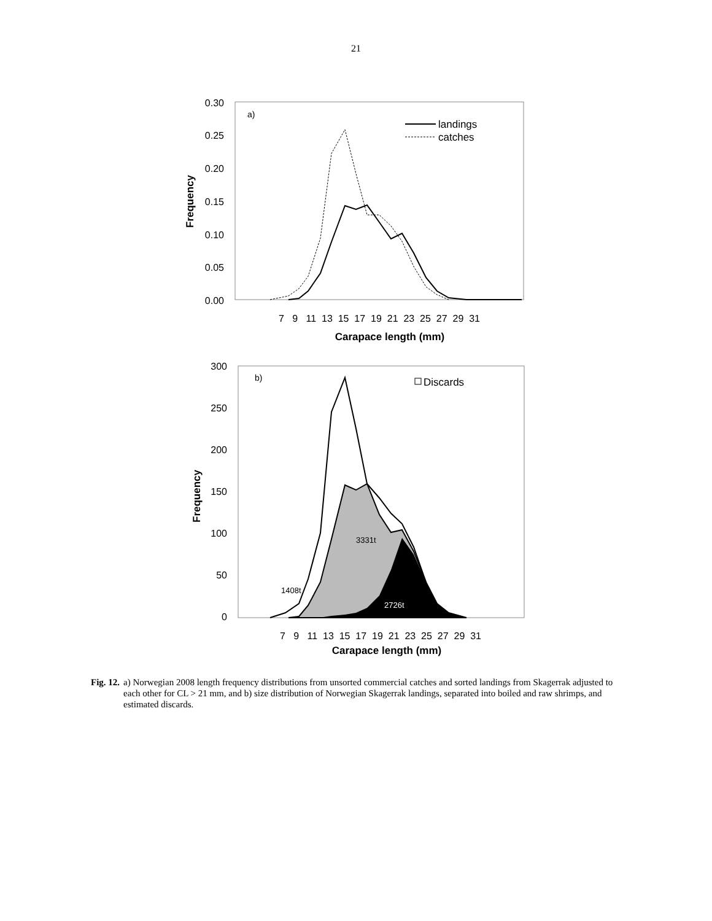21
0.30
0.25
0.20
0.15
0.10
0.05
0.00
a)
landings
catches
7 9 11 13 15 17 19 21 23 25 27 29 31
Carapace length (mm)
Frequency
300
250
200
150
100
50
0
b)
Discards
3331t
1408t
2726t
7 9 11 13 15 17 19 21 23 25 27 29 31
Carapace length (mm)
Frequency
Fig. 12. a) Norwegian 2008 length frequency distributions from unsorted commercial catches and sorted landings from Skagerrak adjusted to each other for CL > 21 mm, and b) size distribution of Norwegian Skagerrak landings, separated into boiled and raw shrimps, and estimated discards.